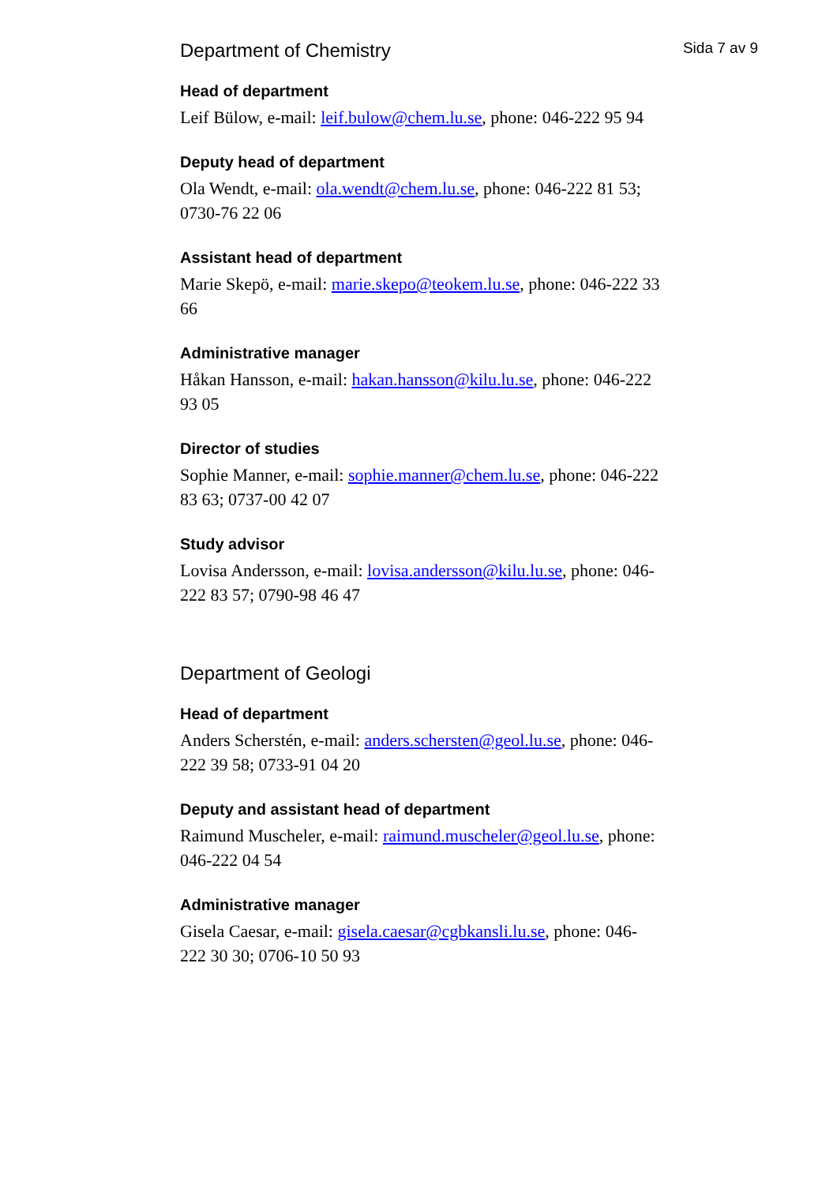Sida 7 av 9
Department of Chemistry
Head of department
Leif Bülow, e-mail: leif.bulow@chem.lu.se, phone: 046-222 95 94
Deputy head of department
Ola Wendt, e-mail: ola.wendt@chem.lu.se, phone: 046-222 81 53; 0730-76 22 06
Assistant head of department
Marie Skepö, e-mail: marie.skepo@teokem.lu.se, phone: 046-222 33 66
Administrative manager
Håkan Hansson, e-mail: hakan.hansson@kilu.lu.se, phone: 046-222 93 05
Director of studies
Sophie Manner, e-mail: sophie.manner@chem.lu.se, phone: 046-222 83 63; 0737-00 42 07
Study advisor
Lovisa Andersson, e-mail: lovisa.andersson@kilu.lu.se, phone: 046-222 83 57; 0790-98 46 47
Department of Geologi
Head of department
Anders Scherstén, e-mail: anders.schersten@geol.lu.se, phone: 046-222 39 58; 0733-91 04 20
Deputy and assistant head of department
Raimund Muscheler, e-mail: raimund.muscheler@geol.lu.se, phone: 046-222 04 54
Administrative manager
Gisela Caesar, e-mail: gisela.caesar@cgbkansli.lu.se, phone: 046-222 30 30; 0706-10 50 93